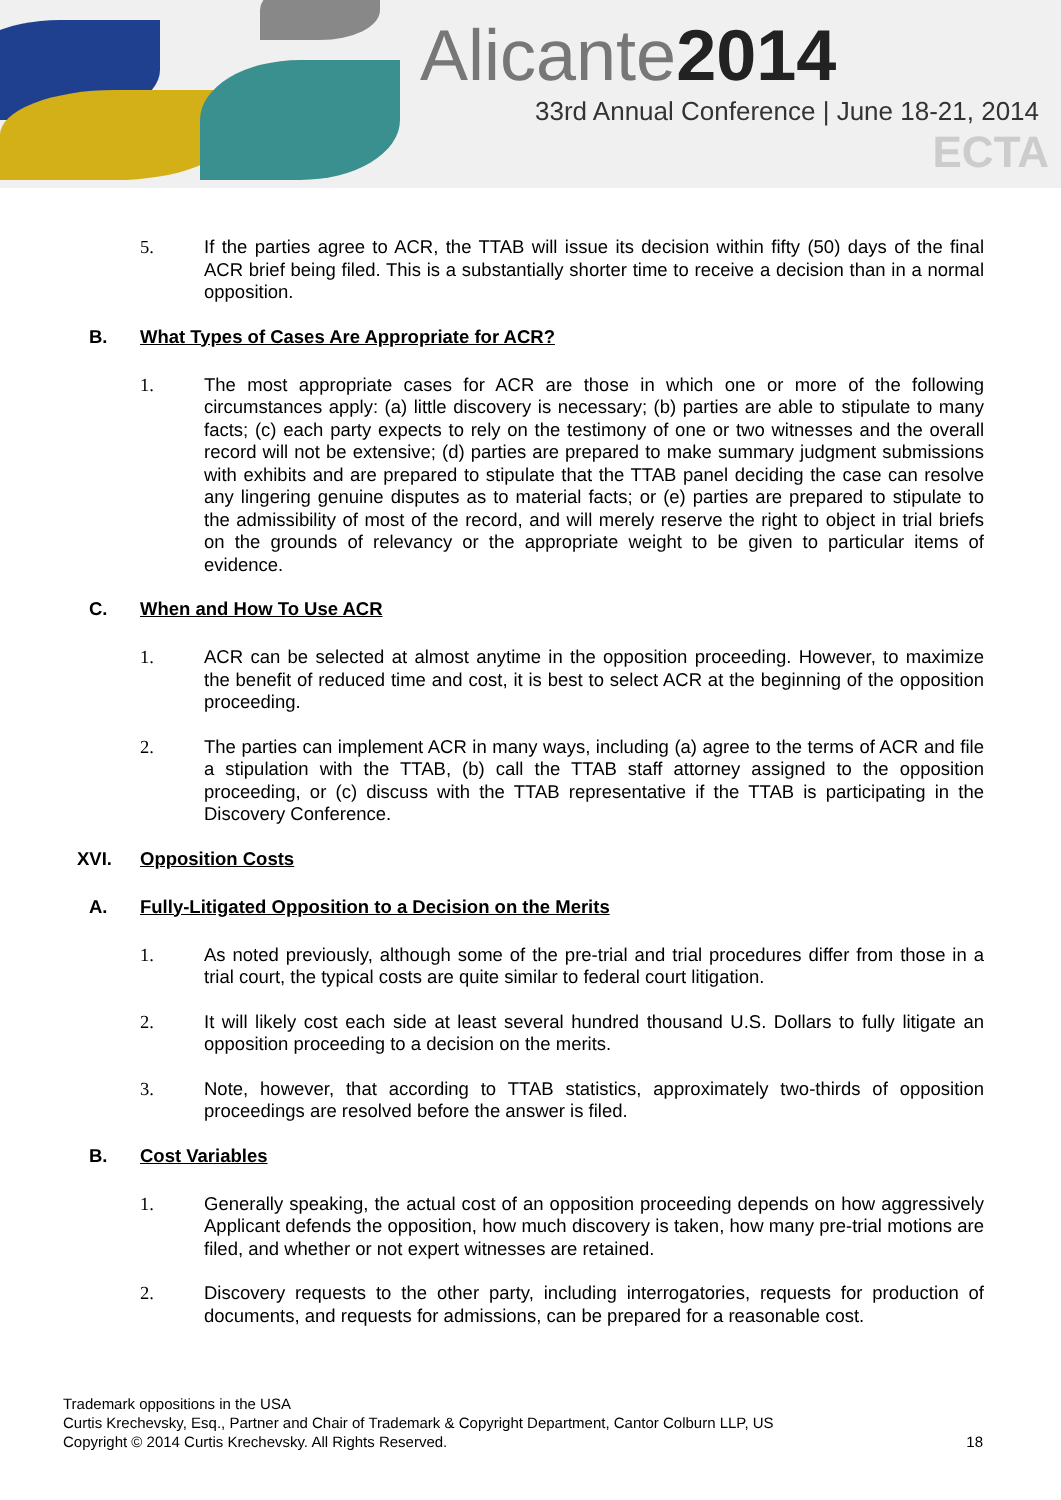Alicante2014
33rd Annual Conference | June 18-21, 2014
ECTA
5. If the parties agree to ACR, the TTAB will issue its decision within fifty (50) days of the final ACR brief being filed. This is a substantially shorter time to receive a decision than in a normal opposition.
B. What Types of Cases Are Appropriate for ACR?
1. The most appropriate cases for ACR are those in which one or more of the following circumstances apply: (a) little discovery is necessary; (b) parties are able to stipulate to many facts; (c) each party expects to rely on the testimony of one or two witnesses and the overall record will not be extensive; (d) parties are prepared to make summary judgment submissions with exhibits and are prepared to stipulate that the TTAB panel deciding the case can resolve any lingering genuine disputes as to material facts; or (e) parties are prepared to stipulate to the admissibility of most of the record, and will merely reserve the right to object in trial briefs on the grounds of relevancy or the appropriate weight to be given to particular items of evidence.
C. When and How To Use ACR
1. ACR can be selected at almost anytime in the opposition proceeding. However, to maximize the benefit of reduced time and cost, it is best to select ACR at the beginning of the opposition proceeding.
2. The parties can implement ACR in many ways, including (a) agree to the terms of ACR and file a stipulation with the TTAB, (b) call the TTAB staff attorney assigned to the opposition proceeding, or (c) discuss with the TTAB representative if the TTAB is participating in the Discovery Conference.
XVI. Opposition Costs
A. Fully-Litigated Opposition to a Decision on the Merits
1. As noted previously, although some of the pre-trial and trial procedures differ from those in a trial court, the typical costs are quite similar to federal court litigation.
2. It will likely cost each side at least several hundred thousand U.S. Dollars to fully litigate an opposition proceeding to a decision on the merits.
3. Note, however, that according to TTAB statistics, approximately two-thirds of opposition proceedings are resolved before the answer is filed.
B. Cost Variables
1. Generally speaking, the actual cost of an opposition proceeding depends on how aggressively Applicant defends the opposition, how much discovery is taken, how many pre-trial motions are filed, and whether or not expert witnesses are retained.
2. Discovery requests to the other party, including interrogatories, requests for production of documents, and requests for admissions, can be prepared for a reasonable cost.
Trademark oppositions in the USA
Curtis Krechevsky, Esq., Partner and Chair of Trademark & Copyright Department, Cantor Colburn LLP, US
Copyright © 2014 Curtis Krechevsky. All Rights Reserved. 18